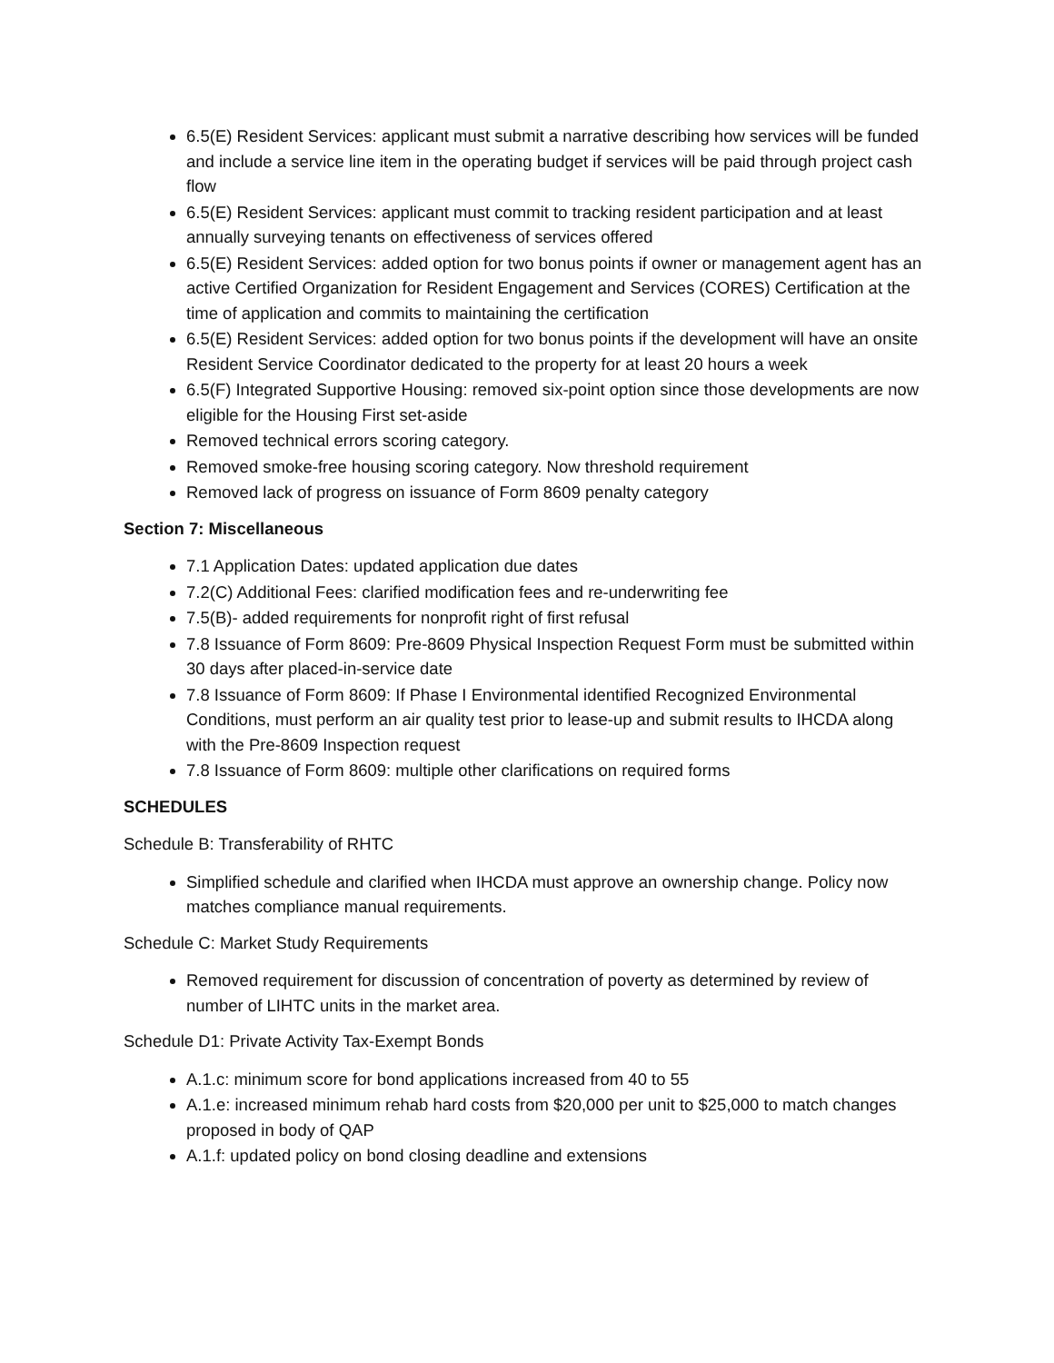6.5(E) Resident Services: applicant must submit a narrative describing how services will be funded and include a service line item in the operating budget if services will be paid through project cash flow
6.5(E) Resident Services: applicant must commit to tracking resident participation and at least annually surveying tenants on effectiveness of services offered
6.5(E) Resident Services: added option for two bonus points if owner or management agent has an active Certified Organization for Resident Engagement and Services (CORES) Certification at the time of application and commits to maintaining the certification
6.5(E) Resident Services: added option for two bonus points if the development will have an onsite Resident Service Coordinator dedicated to the property for at least 20 hours a week
6.5(F) Integrated Supportive Housing: removed six-point option since those developments are now eligible for the Housing First set-aside
Removed technical errors scoring category.
Removed smoke-free housing scoring category. Now threshold requirement
Removed lack of progress on issuance of Form 8609 penalty category
Section 7: Miscellaneous
7.1 Application Dates: updated application due dates
7.2(C) Additional Fees: clarified modification fees and re-underwriting fee
7.5(B)- added requirements for nonprofit right of first refusal
7.8 Issuance of Form 8609: Pre-8609 Physical Inspection Request Form must be submitted within 30 days after placed-in-service date
7.8 Issuance of Form 8609: If Phase I Environmental identified Recognized Environmental Conditions, must perform an air quality test prior to lease-up and submit results to IHCDA along with the Pre-8609 Inspection request
7.8 Issuance of Form 8609: multiple other clarifications on required forms
SCHEDULES
Schedule B: Transferability of RHTC
Simplified schedule and clarified when IHCDA must approve an ownership change. Policy now matches compliance manual requirements.
Schedule C: Market Study Requirements
Removed requirement for discussion of concentration of poverty as determined by review of number of LIHTC units in the market area.
Schedule D1: Private Activity Tax-Exempt Bonds
A.1.c: minimum score for bond applications increased from 40 to 55
A.1.e: increased minimum rehab hard costs from $20,000 per unit to $25,000 to match changes proposed in body of QAP
A.1.f: updated policy on bond closing deadline and extensions